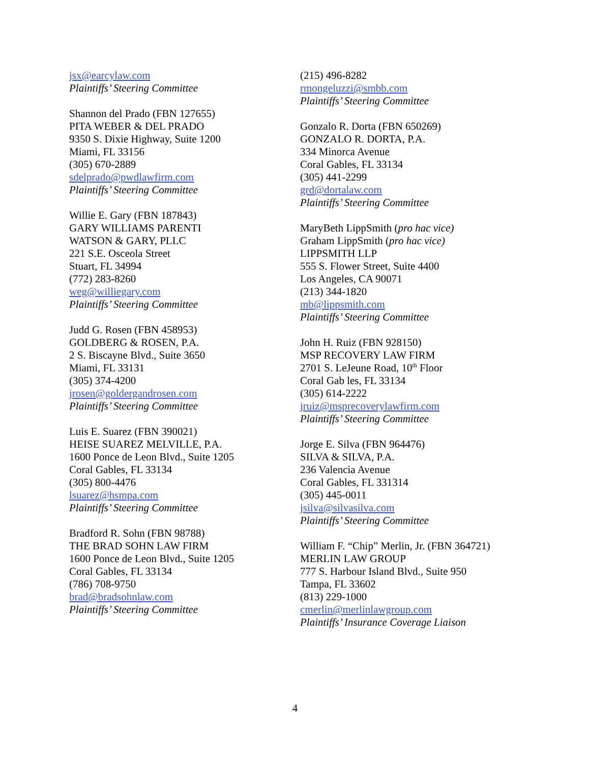jsx@earcylaw.com
Plaintiffs’ Steering Committee
Shannon del Prado (FBN 127655)
PITA WEBER & DEL PRADO
9350 S. Dixie Highway, Suite 1200
Miami, FL 33156
(305) 670-2889
sdelprado@pwdlawfirm.com
Plaintiffs’ Steering Committee
Willie E. Gary (FBN 187843)
GARY WILLIAMS PARENTI
WATSON & GARY, PLLC
221 S.E. Osceola Street
Stuart, FL 34994
(772) 283-8260
weg@williegary.com
Plaintiffs’ Steering Committee
Judd G. Rosen (FBN 458953)
GOLDBERG & ROSEN, P.A.
2 S. Biscayne Blvd., Suite 3650
Miami, FL 33131
(305) 374-4200
jrosen@goldergandrosen.com
Plaintiffs’ Steering Committee
Luis E. Suarez (FBN 390021)
HEISE SUAREZ MELVILLE, P.A.
1600 Ponce de Leon Blvd., Suite 1205
Coral Gables, FL 33134
(305) 800-4476
lsuarez@hsmpa.com
Plaintiffs’ Steering Committee
Bradford R. Sohn (FBN 98788)
THE BRAD SOHN LAW FIRM
1600 Ponce de Leon Blvd., Suite 1205
Coral Gables, FL 33134
(786) 708-9750
brad@bradsohnlaw.com
Plaintiffs’ Steering Committee
(215) 496-8282
rmongeluzzi@smbb.com
Plaintiffs’ Steering Committee
Gonzalo R. Dorta (FBN 650269)
GONZALO R. DORTA, P.A.
334 Minorca Avenue
Coral Gables, FL 33134
(305) 441-2299
grd@dortalaw.com
Plaintiffs’ Steering Committee
MaryBeth LippSmith (pro hac vice)
Graham LippSmith (pro hac vice)
LIPPSMITH LLP
555 S. Flower Street, Suite 4400
Los Angeles, CA 90071
(213) 344-1820
mb@lippsmith.com
Plaintiffs’ Steering Committee
John H. Ruiz (FBN 928150)
MSP RECOVERY LAW FIRM
2701 S. LeJeune Road, 10<sup>th</sup> Floor
Coral Gab les, FL 33134
(305) 614-2222
jruiz@msprecoverylawfirm.com
Plaintiffs’ Steering Committee
Jorge E. Silva (FBN 964476)
SILVA & SILVA, P.A.
236 Valencia Avenue
Coral Gables, FL 331314
(305) 445-0011
jsilva@silvasilva.com
Plaintiffs’ Steering Committee
William F. “Chip” Merlin, Jr. (FBN 364721)
MERLIN LAW GROUP
777 S. Harbour Island Blvd., Suite 950
Tampa, FL 33602
(813) 229-1000
cmerlin@merlinlawgroup.com
Plaintiffs’ Insurance Coverage Liaison
4